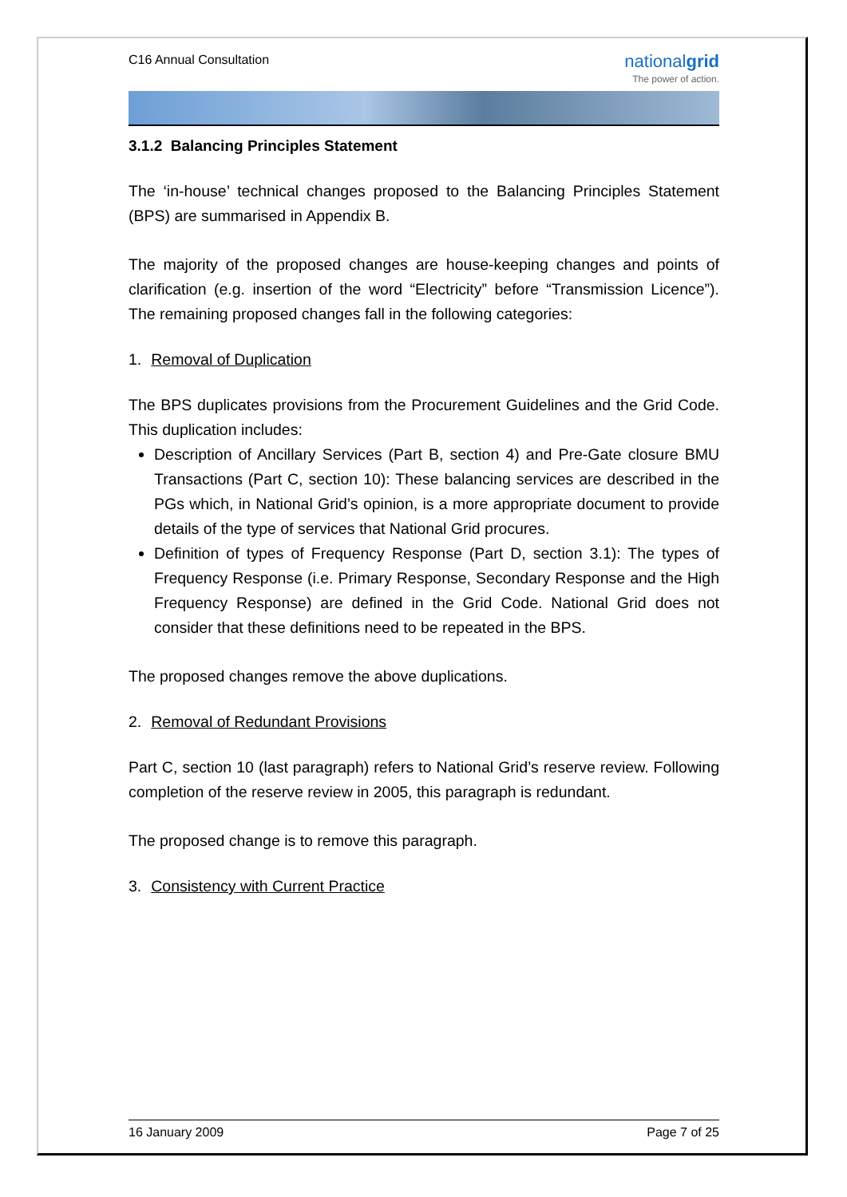C16 Annual Consultation
nationalgrid
The power of action.
3.1.2 Balancing Principles Statement
The ‘in-house’ technical changes proposed to the Balancing Principles Statement (BPS) are summarised in Appendix B.
The majority of the proposed changes are house-keeping changes and points of clarification (e.g. insertion of the word “Electricity” before “Transmission Licence”). The remaining proposed changes fall in the following categories:
1. Removal of Duplication
The BPS duplicates provisions from the Procurement Guidelines and the Grid Code. This duplication includes:
Description of Ancillary Services (Part B, section 4) and Pre-Gate closure BMU Transactions (Part C, section 10): These balancing services are described in the PGs which, in National Grid’s opinion, is a more appropriate document to provide details of the type of services that National Grid procures.
Definition of types of Frequency Response (Part D, section 3.1): The types of Frequency Response (i.e. Primary Response, Secondary Response and the High Frequency Response) are defined in the Grid Code. National Grid does not consider that these definitions need to be repeated in the BPS.
The proposed changes remove the above duplications.
2. Removal of Redundant Provisions
Part C, section 10 (last paragraph) refers to National Grid’s reserve review. Following completion of the reserve review in 2005, this paragraph is redundant.
The proposed change is to remove this paragraph.
3. Consistency with Current Practice
16 January 2009 Page 7 of 25